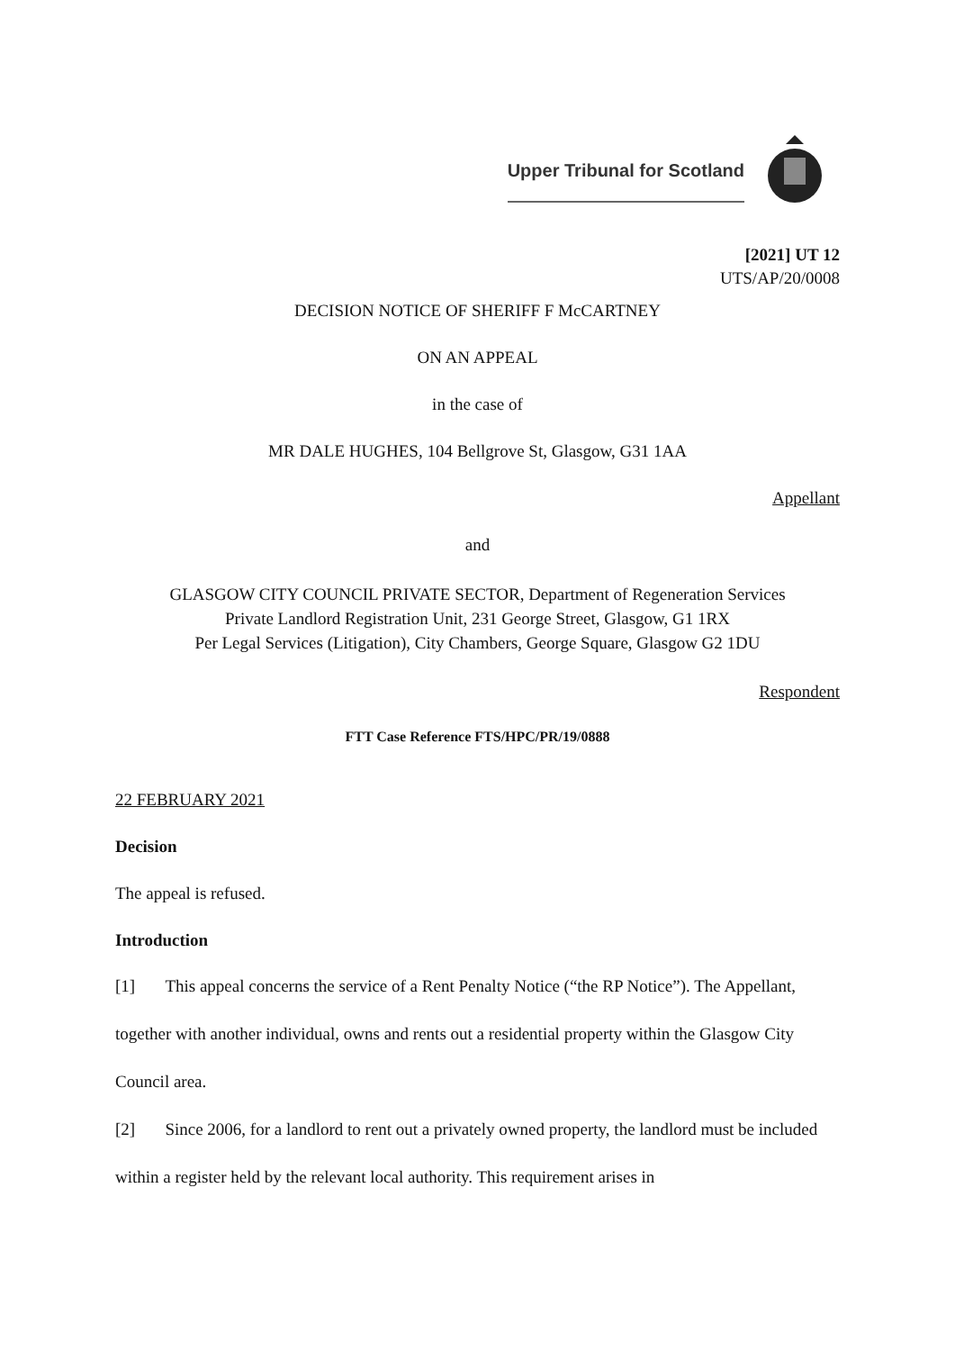Upper Tribunal for Scotland
[2021] UT 12
UTS/AP/20/0008
DECISION NOTICE OF SHERIFF F McCARTNEY
ON AN APPEAL
in the case of
MR DALE HUGHES, 104 Bellgrove St, Glasgow, G31 1AA
Appellant
and
GLASGOW CITY COUNCIL PRIVATE SECTOR, Department of Regeneration Services
Private Landlord Registration Unit, 231 George Street, Glasgow, G1 1RX
Per Legal Services (Litigation), City Chambers, George Square, Glasgow G2 1DU
Respondent
FTT Case Reference FTS/HPC/PR/19/0888
22 FEBRUARY 2021
Decision
The appeal is refused.
Introduction
[1] This appeal concerns the service of a Rent Penalty Notice (“the RP Notice”). The Appellant, together with another individual, owns and rents out a residential property within the Glasgow City Council area.
[2] Since 2006, for a landlord to rent out a privately owned property, the landlord must be included within a register held by the relevant local authority. This requirement arises in